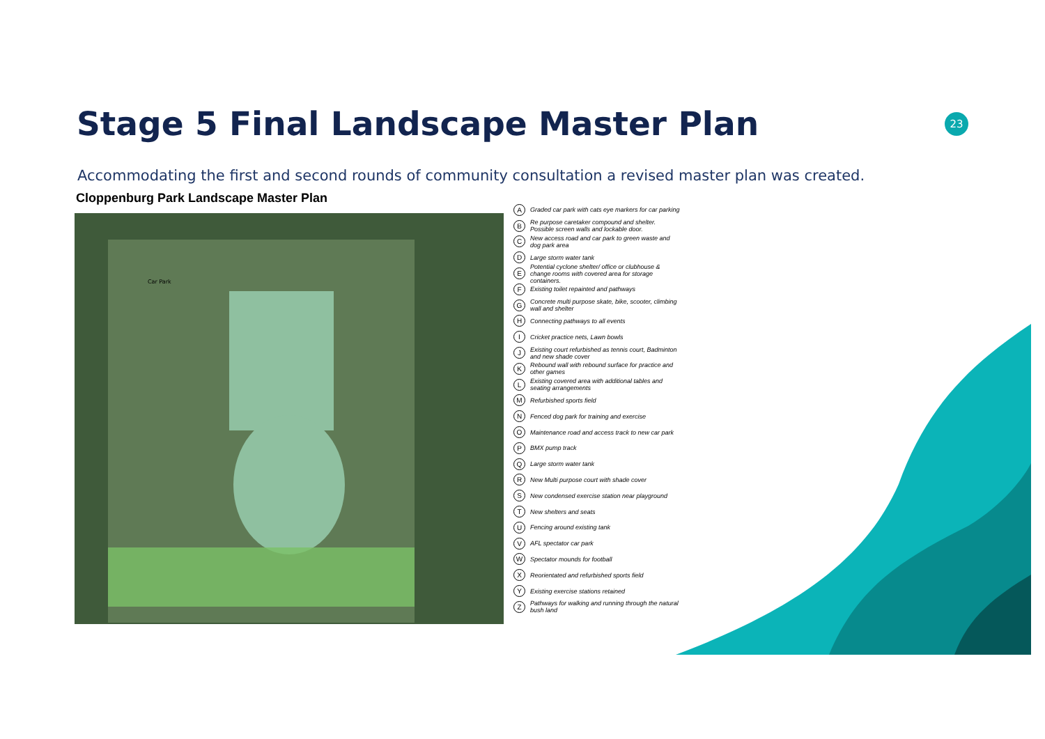Stage 5 Final Landscape Master Plan
23
Accommodating the first and second rounds of community consultation a revised master plan was created.
Cloppenburg Park Landscape Master Plan
Car Park
A Graded car park with cats eye markers for car parking
B Re purpose caretaker compound and shelter. Possible screen walls and lockable door.
C New access road and car park to green waste and dog park area
D Large storm water tank
E Potential cyclone shelter/ office or clubhouse & change rooms with covered area for storage containers.
F Existing toilet repainted and pathways
G Concrete multi purpose skate, bike, scooter, climbing wall and shelter
H Connecting pathways to all events
I Cricket practice nets, Lawn bowls
J Existing court refurbished as tennis court, Badminton and new shade cover
K Rebound wall with rebound surface for practice and other games
L Existing covered area with additional tables and seating arrangements
M Refurbished sports field
N Fenced dog park for training and exercise
O Maintenance road and access track to new car park
P BMX pump track
Q Large storm water tank
R New Multi purpose court with shade cover
S New condensed exercise station near playground
T New shelters and seats
U Fencing around existing tank
V AFL spectator car park
W Spectator mounds for football
X Reorientated and refurbished sports field
Y Existing exercise stations retained
Z Pathways for walking and running through the natural bush land